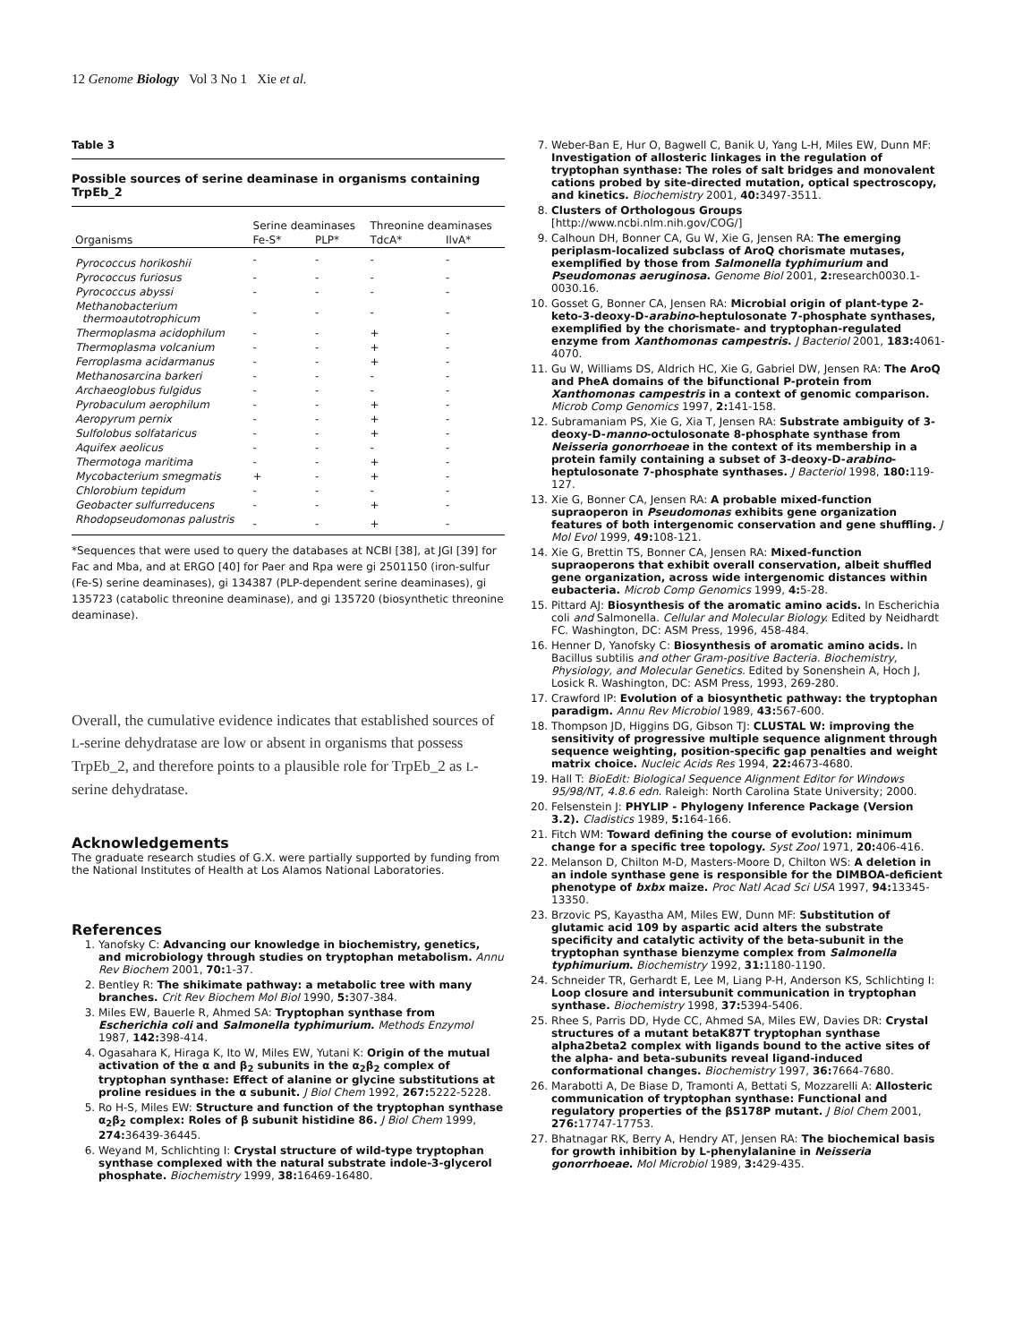12 Genome Biology Vol 3 No 1 Xie et al.
Table 3
Possible sources of serine deaminase in organisms containing TrpEb_2
| Organisms | Serine deaminases | | Threonine deaminases | |
| --- | --- | --- | --- | --- |
| | Fe-S* | PLP* | TdcA* | IlvA* |
| Pyrococcus horikoshii | - | - | - | - |
| Pyrococcus furiosus | - | - | - | - |
| Pyrococcus abyssi | - | - | - | - |
| Methanobacterium thermoautotrophicum | - | - | - | - |
| Thermoplasma acidophilum | - | - | + | - |
| Thermoplasma volcanium | - | - | + | - |
| Ferroplasma acidarmanus | - | - | + | - |
| Methanosarcina barkeri | - | - | - | - |
| Archaeoglobus fulgidus | - | - | - | - |
| Pyrobaculum aerophilum | - | - | + | - |
| Aeropyrum pernix | - | - | + | - |
| Sulfolobus solfataricus | - | - | + | - |
| Aquifex aeolicus | - | - | - | - |
| Thermotoga maritima | - | - | + | - |
| Mycobacterium smegmatis | + | - | + | - |
| Chlorobium tepidum | - | - | - | - |
| Geobacter sulfurreducens | - | - | + | - |
| Rhodopseudomonas palustris | - | - | + | - |
*Sequences that were used to query the databases at NCBI [38], at JGI [39] for Fac and Mba, and at ERGO [40] for Paer and Rpa were gi 2501150 (iron-sulfur (Fe-S) serine deaminases), gi 134387 (PLP-dependent serine deaminases), gi 135723 (catabolic threonine deaminase), and gi 135720 (biosynthetic threonine deaminase).
Overall, the cumulative evidence indicates that established sources of L-serine dehydratase are low or absent in organisms that possess TrpEb_2, and therefore points to a plausible role for TrpEb_2 as L-serine dehydratase.
Acknowledgements
The graduate research studies of G.X. were partially supported by funding from the National Institutes of Health at Los Alamos National Laboratories.
References
1. Yanofsky C: Advancing our knowledge in biochemistry, genetics, and microbiology through studies on tryptophan metabolism. Annu Rev Biochem 2001, 70: 1-37.
2. Bentley R: The shikimate pathway: a metabolic tree with many branches. Crit Rev Biochem Mol Biol 1990, 5: 307-384.
3. Miles EW, Bauerle R, Ahmed SA: Tryptophan synthase from Escherichia coli and Salmonella typhimurium. Methods Enzymol 1987, 142: 398-414.
4. Ogasahara K, Hiraga K, Ito W, Miles EW, Yutani K: Origin of the mutual activation of the α and β<sub>2</sub> subunits in the α<sub>2</sub>β<sub>2</sub> complex of tryptophan synthase: Effect of alanine or glycine substitutions at proline residues in the α subunit. J Biol Chem 1992, 267: 5222-5228.
5. Ro H-S, Miles EW: Structure and function of the tryptophan synthase α<sub>2</sub>β<sub>2</sub> complex: Roles of β subunit histidine 86. J Biol Chem 1999, 274: 36439-36445.
6. Weyand M, Schlichting I: Crystal structure of wild-type tryptophan synthase complexed with the natural substrate indole-3-glycerol phosphate. Biochemistry 1999, 38: 16469-16480.
7. Weber-Ban E, Hur O, Bagwell C, Banik U, Yang L-H, Miles EW, Dunn MF: Investigation of allosteric linkages in the regulation of tryptophan synthase: The roles of salt bridges and monovalent cations probed by site-directed mutation, optical spectroscopy, and kinetics. Biochemistry 2001, 40: 3497-3511.
8. Clusters of Orthologous Groups
[http://www.ncbi.nlm.nih.gov/COG/]
9. Calhoun DH, Bonner CA, Gu W, Xie G, Jensen RA: The emerging periplasm-localized subclass of AroQ chorismate mutases, exemplified by those from Salmonella typhimurium and Pseudomonas aeruginosa. Genome Biol 2001, 2: research0030.1-0030.16.
10. Gosset G, Bonner CA, Jensen RA: Microbial origin of plant-type 2-keto-3-deoxy-D-arabino-heptulosonate 7-phosphate synthases, exemplified by the chorismate- and tryptophan-regulated enzyme from Xanthomonas campestris. J Bacteriol 2001, 183: 4061-4070.
11. Gu W, Williams DS, Aldrich HC, Xie G, Gabriel DW, Jensen RA: The AroQ and PheA domains of the bifunctional P-protein from Xanthomonas campestris in a context of genomic comparison. Microb Comp Genomics 1997, 2: 141-158.
12. Subramaniam PS, Xie G, Xia T, Jensen RA: Substrate ambiguity of 3-deoxy-D-manno-octulosonate 8-phosphate synthase from Neisseria gonorrhoeae in the context of its membership in a protein family containing a subset of 3-deoxy-D-arabino-heptulosonate 7-phosphate synthases. J Bacteriol 1998, 180: 119-127.
13. Xie G, Bonner CA, Jensen RA: A probable mixed-function supraoperon in Pseudomonas exhibits gene organization features of both intergenomic conservation and gene shuffling. J Mol Evol 1999, 49: 108-121.
14. Xie G, Brettin TS, Bonner CA, Jensen RA: Mixed-function supraoperons that exhibit overall conservation, albeit shuffled gene organization, across wide intergenomic distances within eubacteria. Microb Comp Genomics 1999, 4: 5-28.
15. Pittard AJ: Biosynthesis of the aromatic amino acids. In Escherichia coli and Salmonella. Cellular and Molecular Biology. Edited by Neidhardt FC. Washington, DC: ASM Press, 1996, 458-484.
16. Henner D, Yanofsky C: Biosynthesis of aromatic amino acids. In Bacillus subtilis and other Gram-positive Bacteria. Biochemistry, Physiology, and Molecular Genetics. Edited by Sonenshein A, Hoch J, Losick R. Washington, DC: ASM Press, 1993, 269-280.
17. Crawford IP: Evolution of a biosynthetic pathway: the tryptophan paradigm. Annu Rev Microbiol 1989, 43: 567-600.
18. Thompson JD, Higgins DG, Gibson TJ: CLUSTAL W: improving the sensitivity of progressive multiple sequence alignment through sequence weighting, position-specific gap penalties and weight matrix choice. Nucleic Acids Res 1994, 22: 4673-4680.
19. Hall T: BioEdit: Biological Sequence Alignment Editor for Windows 95/98/NT, 4.8.6 edn. Raleigh: North Carolina State University; 2000.
20. Felsenstein J: PHYLIP - Phylogeny Inference Package (Version 3.2). Cladistics 1989, 5: 164-166.
21. Fitch WM: Toward defining the course of evolution: minimum change for a specific tree topology. Syst Zool 1971, 20: 406-416.
22. Melanson D, Chilton M-D, Masters-Moore D, Chilton WS: A deletion in an indole synthase gene is responsible for the DIMBOA-deficient phenotype of bxbx maize. Proc Natl Acad Sci USA 1997, 94: 13345-13350.
23. Brzovic PS, Kayastha AM, Miles EW, Dunn MF: Substitution of glutamic acid 109 by aspartic acid alters the substrate specificity and catalytic activity of the beta-subunit in the tryptophan synthase bienzyme complex from Salmonella typhimurium. Biochemistry 1992, 31: 1180-1190.
24. Schneider TR, Gerhardt E, Lee M, Liang P-H, Anderson KS, Schlichting I: Loop closure and intersubunit communication in tryptophan synthase. Biochemistry 1998, 37: 5394-5406.
25. Rhee S, Parris DD, Hyde CC, Ahmed SA, Miles EW, Davies DR: Crystal structures of a mutant betaK87T tryptophan synthase alpha2beta2 complex with ligands bound to the active sites of the alpha- and beta-subunits reveal ligand-induced conformational changes. Biochemistry 1997, 36: 7664-7680.
26. Marabotti A, De Biase D, Tramonti A, Bettati S, Mozzarelli A: Allosteric communication of tryptophan synthase: Functional and regulatory properties of the βS178P mutant. J Biol Chem 2001, 276: 17747-17753.
27. Bhatnagar RK, Berry A, Hendry AT, Jensen RA: The biochemical basis for growth inhibition by L-phenylalanine in Neisseria gonorrhoeae. Mol Microbiol 1989, 3: 429-435.